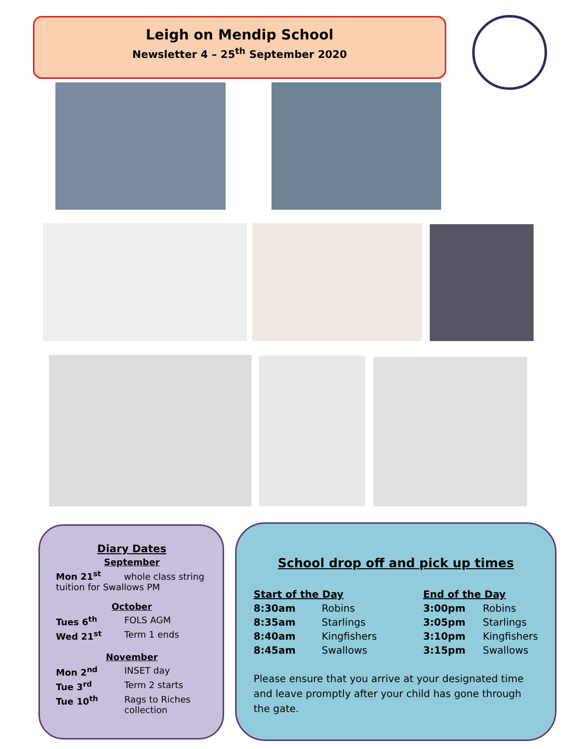Leigh on Mendip School
Newsletter 4 – 25<sup>th</sup> September 2020
Diary Dates
September
Mon 21<sup>st</sup> whole class string tuition for Swallows PM
October
| Tues 6<sup>th</sup> | FOLS AGM |
| Wed 21<sup>st</sup> | Term 1 ends |
November
| Mon 2<sup>nd</sup> | INSET day |
| Tue 3<sup>rd</sup> | Term 2 starts |
| Tue 10<sup>th</sup> | Rags to Riches collection |
School drop off and pick up times
| Start of the Day | | End of the Day | |
| 8:30am | Robins | 3:00pm | Robins |
| 8:35am | Starlings | 3:05pm | Starlings |
| 8:40am | Kingfishers | 3:10pm | Kingfishers |
| 8:45am | Swallows | 3:15pm | Swallows |
Please ensure that you arrive at your designated time and leave promptly after your child has gone through the gate.